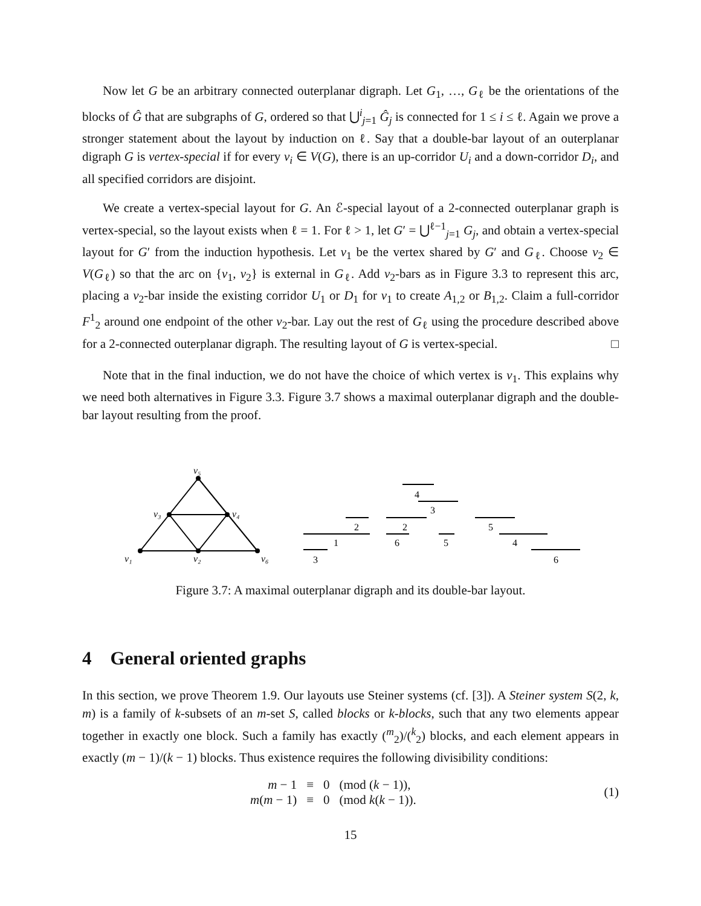Now let G be an arbitrary connected outerplanar digraph. Let G<sub>1</sub>, …, G<sub>ℓ</sub> be the orientations of the blocks of Ĝ that are subgraphs of G, ordered so that ⋃<sup>i</sup><sub>j=1</sub> Ĝ<sub>j</sub> is connected for 1 ≤ i ≤ ℓ. Again we prove a stronger statement about the layout by induction on ℓ. Say that a double-bar layout of an outerplanar digraph G is vertex-special if for every v<sub>i</sub> ∈ V(G), there is an up-corridor U<sub>i</sub> and a down-corridor D<sub>i</sub>, and all specified corridors are disjoint.
We create a vertex-special layout for G. An ℰ-special layout of a 2-connected outerplanar graph is vertex-special, so the layout exists when ℓ = 1. For ℓ > 1, let G′ = ⋃<sup>ℓ−1</sup><sub>j=1</sub> G<sub>j</sub>, and obtain a vertex-special layout for G′ from the induction hypothesis. Let v<sub>1</sub> be the vertex shared by G′ and G<sub>ℓ</sub>. Choose v<sub>2</sub> ∈ V(G<sub>ℓ</sub>) so that the arc on {v<sub>1</sub>, v<sub>2</sub>} is external in G<sub>ℓ</sub>. Add v<sub>2</sub>-bars as in Figure 3.3 to represent this arc, placing a v<sub>2</sub>-bar inside the existing corridor U<sub>1</sub> or D<sub>1</sub> for v<sub>1</sub> to create A<sub>1,2</sub> or B<sub>1,2</sub>. Claim a full-corridor F<sup>1</sup><sub>2</sub> around one endpoint of the other v<sub>2</sub>-bar. Lay out the rest of G<sub>ℓ</sub> using the procedure described above for a 2-connected outerplanar digraph. The resulting layout of G is vertex-special. □
Note that in the final induction, we do not have the choice of which vertex is v<sub>1</sub>. This explains why we need both alternatives in Figure 3.3. Figure 3.7 shows a maximal outerplanar digraph and the double-bar layout resulting from the proof.
v₅
v₃
v₄
v₁
v₂
v₆
4
3
2
2
5
1
6
5
4
3
6
Figure 3.7: A maximal outerplanar digraph and its double-bar layout.
4 General oriented graphs
In this section, we prove Theorem 1.9. Our layouts use Steiner systems (cf. [3]). A Steiner system S(2, k, m) is a family of k-subsets of an m-set S, called blocks or k-blocks, such that any two elements appear together in exactly one block. Such a family has exactly (<sup>m</sup><sub>2</sub>)/(<sup>k</sup><sub>2</sub>) blocks, and each element appears in exactly (m − 1)/(k − 1) blocks. Thus existence requires the following divisibility conditions:
| m − 1 | ≡ | 0 | (mod ( k − 1)), |
| m ( m − 1) | ≡ | 0 | (mod k ( k − 1)). |
(1)
15